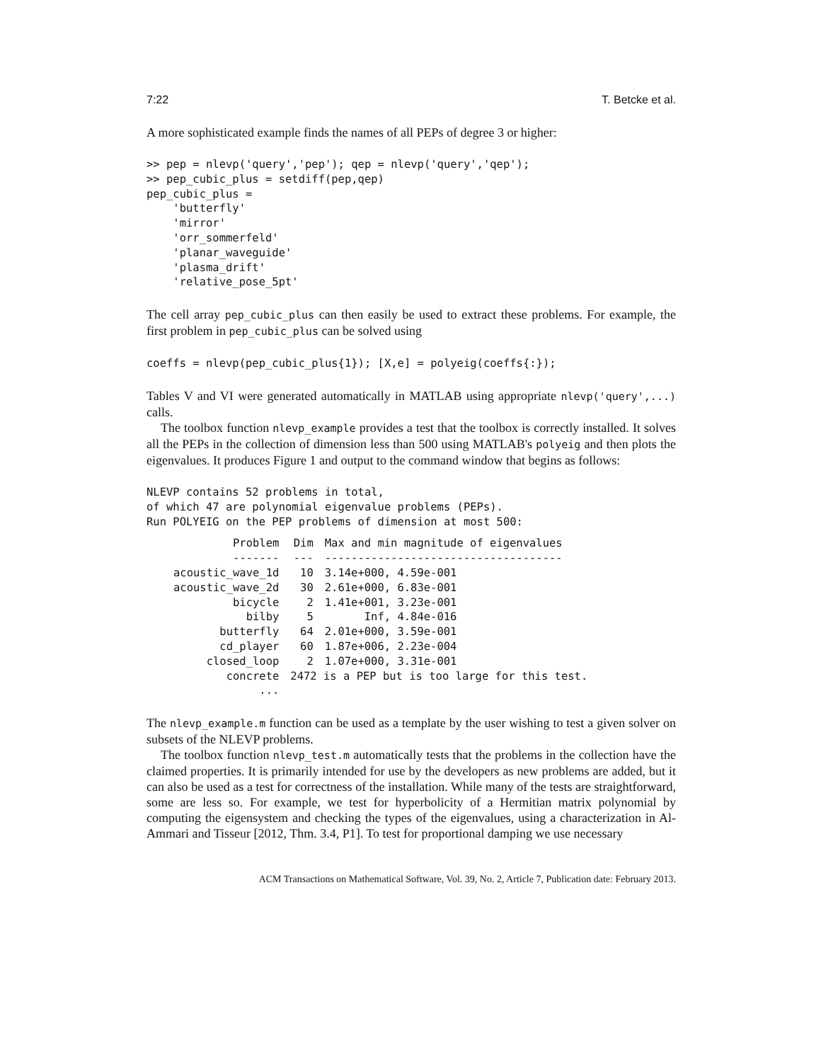7:22 T. Betcke et al.
A more sophisticated example finds the names of all PEPs of degree 3 or higher:
>> pep = nlevp('query','pep'); qep = nlevp('query','qep');
>> pep_cubic_plus = setdiff(pep,qep)
pep_cubic_plus =
    'butterfly'
    'mirror'
    'orr_sommerfeld'
    'planar_waveguide'
    'plasma_drift'
    'relative_pose_5pt'
The cell array pep_cubic_plus can then easily be used to extract these problems. For example, the first problem in pep_cubic_plus can be solved using
coeffs = nlevp(pep_cubic_plus{1}); [X,e] = polyeig(coeffs{:});
Tables V and VI were generated automatically in MATLAB using appropriate nlevp('query',...) calls.
The toolbox function nlevp_example provides a test that the toolbox is correctly installed. It solves all the PEPs in the collection of dimension less than 500 using MATLAB's polyeig and then plots the eigenvalues. It produces Figure 1 and output to the command window that begins as follows:
NLEVP contains 52 problems in total,
of which 47 are polynomial eigenvalue problems (PEPs).
Run POLYEIG on the PEP problems of dimension at most 500:
| Problem | Dim | Max and min magnitude of eigenvalues |
| --- | --- | --- |
| ------- | --- | ------------------------------------ |
| acoustic_wave_1d | 10 | 3.14e+000, 4.59e-001 |
| acoustic_wave_2d | 30 | 2.61e+000, 6.83e-001 |
| bicycle | 2 | 1.41e+001, 3.23e-001 |
| bilby | 5 | Inf, 4.84e-016 |
| butterfly | 64 | 2.01e+000, 3.59e-001 |
| cd_player | 60 | 1.87e+006, 2.23e-004 |
| closed_loop | 2 | 1.07e+000, 3.31e-001 |
| concrete | 2472 is a PEP but is too large for this test. | |
| ... | | |
The nlevp_example.m function can be used as a template by the user wishing to test a given solver on subsets of the NLEVP problems.
The toolbox function nlevp_test.m automatically tests that the problems in the collection have the claimed properties. It is primarily intended for use by the developers as new problems are added, but it can also be used as a test for correctness of the installation. While many of the tests are straightforward, some are less so. For example, we test for hyperbolicity of a Hermitian matrix polynomial by computing the eigensystem and checking the types of the eigenvalues, using a characterization in Al-Ammari and Tisseur [2012, Thm. 3.4, P1]. To test for proportional damping we use necessary
ACM Transactions on Mathematical Software, Vol. 39, No. 2, Article 7, Publication date: February 2013.